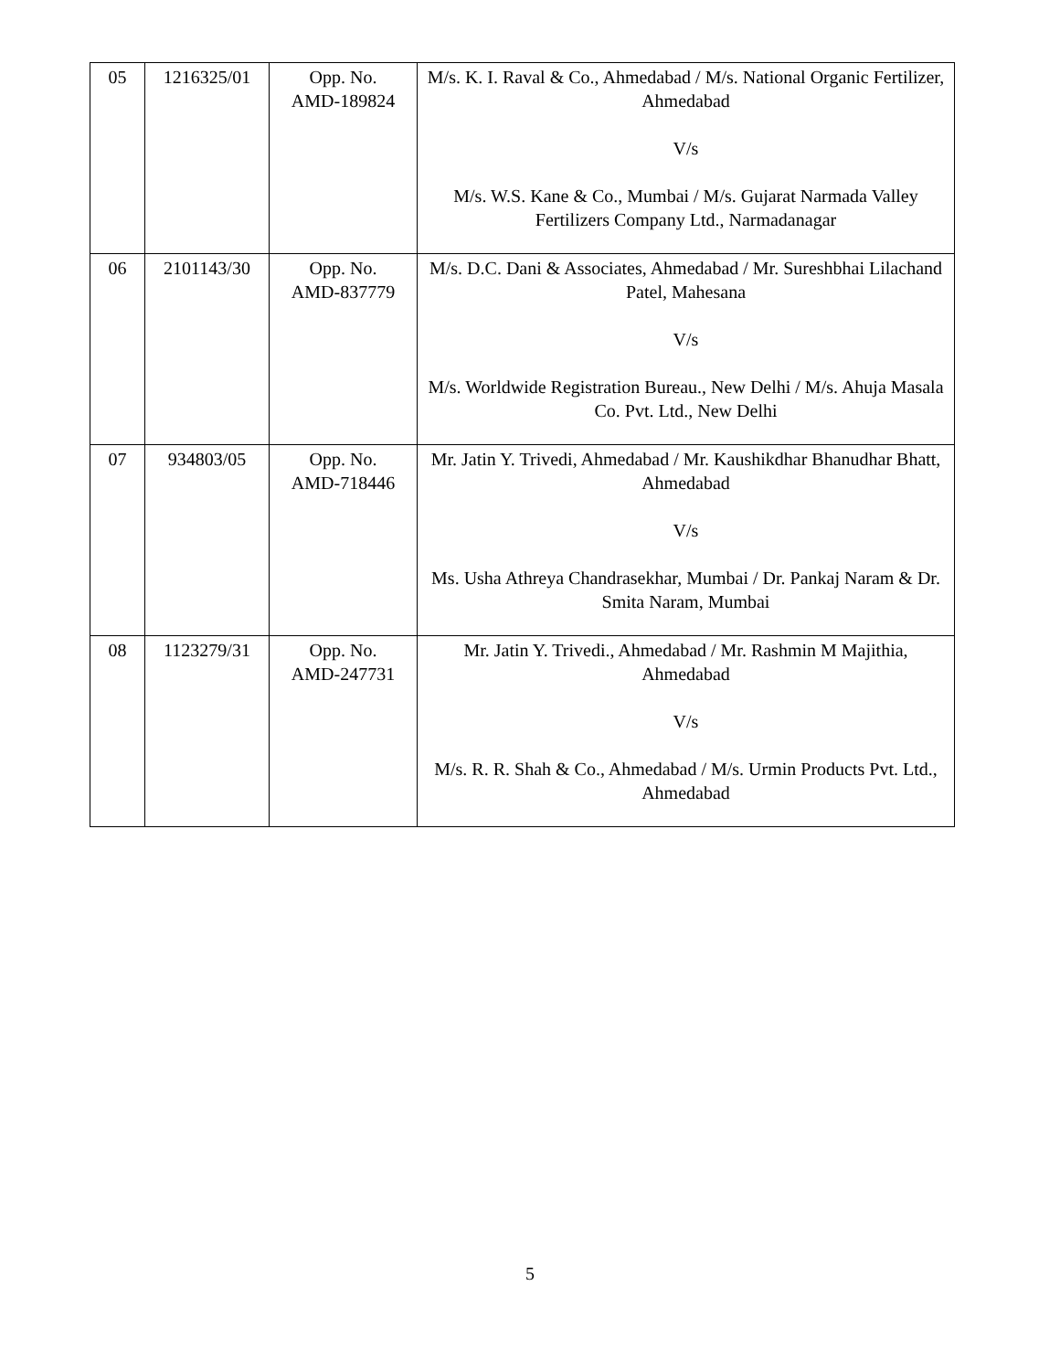| 05 | 1216325/01 | Opp. No. AMD-189824 | M/s. K. I. Raval & Co., Ahmedabad / M/s. National Organic Fertilizer, Ahmedabad V/s M/s. W.S. Kane & Co., Mumbai / M/s. Gujarat Narmada Valley Fertilizers Company Ltd., Narmadanagar |
| 06 | 2101143/30 | Opp. No. AMD-837779 | M/s. D.C. Dani & Associates, Ahmedabad / Mr. Sureshbhai Lilachand Patel, Mahesana V/s M/s. Worldwide Registration Bureau., New Delhi / M/s. Ahuja Masala Co. Pvt. Ltd., New Delhi |
| 07 | 934803/05 | Opp. No. AMD-718446 | Mr. Jatin Y. Trivedi, Ahmedabad / Mr. Kaushikdhar Bhanudhar Bhatt, Ahmedabad V/s Ms. Usha Athreya Chandrasekhar, Mumbai / Dr. Pankaj Naram & Dr. Smita Naram, Mumbai |
| 08 | 1123279/31 | Opp. No. AMD-247731 | Mr. Jatin Y. Trivedi., Ahmedabad / Mr. Rashmin M Majithia, Ahmedabad V/s M/s. R. R. Shah & Co., Ahmedabad / M/s. Urmin Products Pvt. Ltd., Ahmedabad |
5